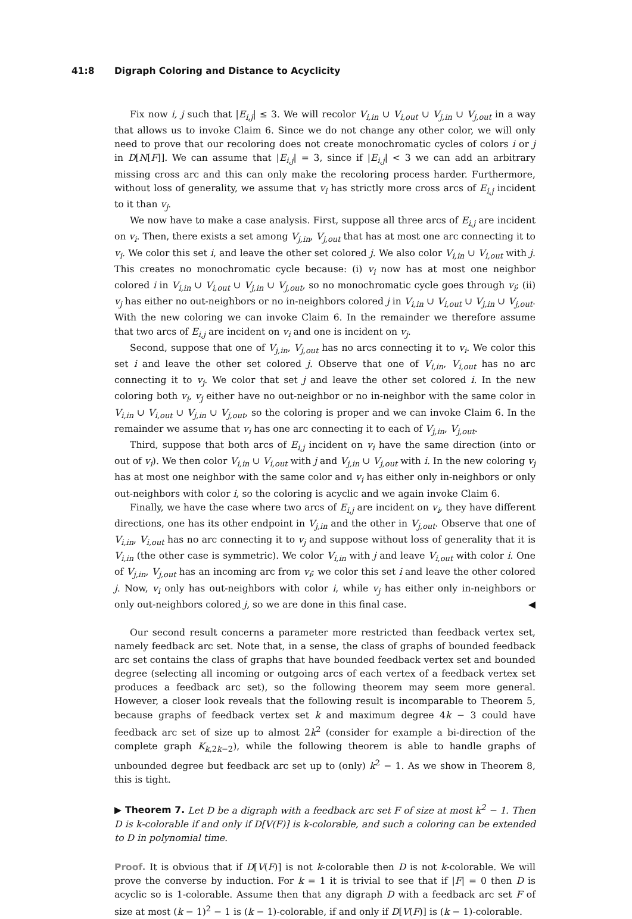41:8 Digraph Coloring and Distance to Acyclicity
Fix now i, j such that |E<sub>i,j</sub>| ≤ 3. We will recolor V<sub>i,in</sub> ∪ V<sub>i,out</sub> ∪ V<sub>j,in</sub> ∪ V<sub>j,out</sub> in a way that allows us to invoke Claim 6. Since we do not change any other color, we will only need to prove that our recoloring does not create monochromatic cycles of colors i or j in D[N[F]]. We can assume that |E<sub>i,j</sub>| = 3, since if |E<sub>i,j</sub>| < 3 we can add an arbitrary missing cross arc and this can only make the recoloring process harder. Furthermore, without loss of generality, we assume that v<sub>i</sub> has strictly more cross arcs of E<sub>i,j</sub> incident to it than v<sub>j</sub>.
We now have to make a case analysis. First, suppose all three arcs of E<sub>i,j</sub> are incident on v<sub>i</sub>. Then, there exists a set among V<sub>j,in</sub>, V<sub>j,out</sub> that has at most one arc connecting it to v<sub>i</sub>. We color this set i, and leave the other set colored j. We also color V<sub>i,in</sub> ∪ V<sub>i,out</sub> with j. This creates no monochromatic cycle because: (i) v<sub>i</sub> now has at most one neighbor colored i in V<sub>i,in</sub> ∪ V<sub>i,out</sub> ∪ V<sub>j,in</sub> ∪ V<sub>j,out</sub>, so no monochromatic cycle goes through v<sub>i</sub>; (ii) v<sub>j</sub> has either no out-neighbors or no in-neighbors colored j in V<sub>i,in</sub> ∪ V<sub>i,out</sub> ∪ V<sub>j,in</sub> ∪ V<sub>j,out</sub>. With the new coloring we can invoke Claim 6. In the remainder we therefore assume that two arcs of E<sub>i,j</sub> are incident on v<sub>i</sub> and one is incident on v<sub>j</sub>.
Second, suppose that one of V<sub>j,in</sub>, V<sub>j,out</sub> has no arcs connecting it to v<sub>i</sub>. We color this set i and leave the other set colored j. Observe that one of V<sub>i,in</sub>, V<sub>i,out</sub> has no arc connecting it to v<sub>j</sub>. We color that set j and leave the other set colored i. In the new coloring both v<sub>i</sub>, v<sub>j</sub> either have no out-neighbor or no in-neighbor with the same color in V<sub>i,in</sub> ∪ V<sub>i,out</sub> ∪ V<sub>j,in</sub> ∪ V<sub>j,out</sub>, so the coloring is proper and we can invoke Claim 6. In the remainder we assume that v<sub>i</sub> has one arc connecting it to each of V<sub>j,in</sub>, V<sub>j,out</sub>.
Third, suppose that both arcs of E<sub>i,j</sub> incident on v<sub>i</sub> have the same direction (into or out of v<sub>i</sub>). We then color V<sub>i,in</sub> ∪ V<sub>i,out</sub> with j and V<sub>j,in</sub> ∪ V<sub>j,out</sub> with i. In the new coloring v<sub>j</sub> has at most one neighbor with the same color and v<sub>i</sub> has either only in-neighbors or only out-neighbors with color i, so the coloring is acyclic and we again invoke Claim 6.
Finally, we have the case where two arcs of E<sub>i,j</sub> are incident on v<sub>i</sub>, they have different directions, one has its other endpoint in V<sub>j,in</sub> and the other in V<sub>j,out</sub>. Observe that one of V<sub>i,in</sub>, V<sub>i,out</sub> has no arc connecting it to v<sub>j</sub> and suppose without loss of generality that it is V<sub>i,in</sub> (the other case is symmetric). We color V<sub>i,in</sub> with j and leave V<sub>i,out</sub> with color i. One of V<sub>j,in</sub>, V<sub>j,out</sub> has an incoming arc from v<sub>i</sub>; we color this set i and leave the other colored j. Now, v<sub>i</sub> only has out-neighbors with color i, while v<sub>j</sub> has either only in-neighbors or only out-neighbors colored j, so we are done in this final case. ◀
Our second result concerns a parameter more restricted than feedback vertex set, namely feedback arc set. Note that, in a sense, the class of graphs of bounded feedback arc set contains the class of graphs that have bounded feedback vertex set and bounded degree (selecting all incoming or outgoing arcs of each vertex of a feedback vertex set produces a feedback arc set), so the following theorem may seem more general. However, a closer look reveals that the following result is incomparable to Theorem 5, because graphs of feedback vertex set k and maximum degree 4k − 3 could have feedback arc set of size up to almost 2k<sup>2</sup> (consider for example a bi-direction of the complete graph K<sub>k,2k−2</sub>), while the following theorem is able to handle graphs of unbounded degree but feedback arc set up to (only) k<sup>2</sup> − 1. As we show in Theorem 8, this is tight.
▶ Theorem 7. Let D be a digraph with a feedback arc set F of size at most k<sup>2</sup> − 1. Then D is k-colorable if and only if D[V(F)] is k-colorable, and such a coloring can be extended to D in polynomial time.
Proof. It is obvious that if D[V(F)] is not k-colorable then D is not k-colorable. We will prove the converse by induction. For k = 1 it is trivial to see that if |F| = 0 then D is acyclic so is 1-colorable. Assume then that any digraph D with a feedback arc set F of size at most (k − 1)<sup>2</sup> − 1 is (k − 1)-colorable, if and only if D[V(F)] is (k − 1)-colorable.